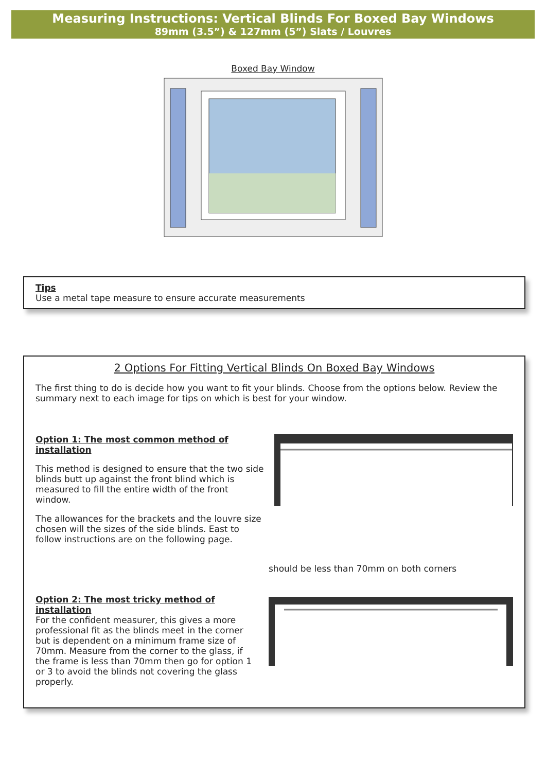Measuring Instructions: Vertical Blinds For Boxed Bay Windows
89mm (3.5”) & 127mm (5”) Slats / Louvres
Boxed Bay Window
Tips
Use a metal tape measure to ensure accurate measurements
2 Options For Fitting Vertical Blinds On Boxed Bay Windows
The first thing to do is decide how you want to fit your blinds. Choose from the options below. Review the summary next to each image for tips on which is best for your window.
Option 1: The most common method of installation
This method is designed to ensure that the two side blinds butt up against the front blind which is measured to fill the entire width of the front window.
The allowances for the brackets and the louvre size chosen will the sizes of the side blinds. East to follow instructions are on the following page.
Option 2: The most tricky method of installation
For the confident measurer, this gives a more professional fit as the blinds meet in the corner but is dependent on a minimum frame size of 70mm. Measure from the corner to the glass, if the frame is less than 70mm then go for option 1 or 3 to avoid the blinds not covering the glass properly.
should be less than 70mm on both corners